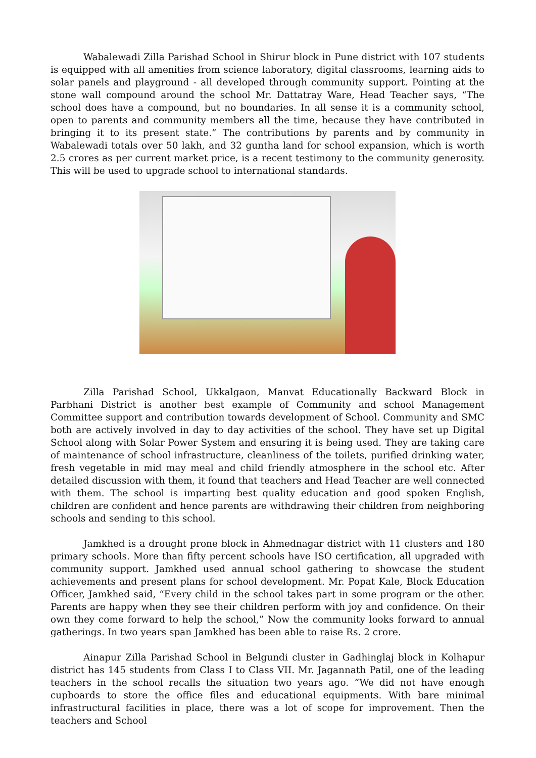Wabalewadi Zilla Parishad School in Shirur block in Pune district with 107 students is equipped with all amenities from science laboratory, digital classrooms, learning aids to solar panels and playground - all developed through community support. Pointing at the stone wall compound around the school Mr. Dattatray Ware, Head Teacher says, “The school does have a compound, but no boundaries. In all sense it is a community school, open to parents and community members all the time, because they have contributed in bringing it to its present state.” The contributions by parents and by community in Wabalewadi totals over 50 lakh, and 32 guntha land for school expansion, which is worth 2.5 crores as per current market price, is a recent testimony to the community generosity. This will be used to upgrade school to international standards.
Zilla Parishad School, Ukkalgaon, Manvat Educationally Backward Block in Parbhani District is another best example of Community and school Management Committee support and contribution towards development of School. Community and SMC both are actively involved in day to day activities of the school. They have set up Digital School along with Solar Power System and ensuring it is being used. They are taking care of maintenance of school infrastructure, cleanliness of the toilets, purified drinking water, fresh vegetable in mid may meal and child friendly atmosphere in the school etc. After detailed discussion with them, it found that teachers and Head Teacher are well connected with them. The school is imparting best quality education and good spoken English, children are confident and hence parents are withdrawing their children from neighboring schools and sending to this school.
Jamkhed is a drought prone block in Ahmednagar district with 11 clusters and 180 primary schools. More than fifty percent schools have ISO certification, all upgraded with community support. Jamkhed used annual school gathering to showcase the student achievements and present plans for school development. Mr. Popat Kale, Block Education Officer, Jamkhed said, “Every child in the school takes part in some program or the other. Parents are happy when they see their children perform with joy and confidence. On their own they come forward to help the school,” Now the community looks forward to annual gatherings. In two years span Jamkhed has been able to raise Rs. 2 crore.
Ainapur Zilla Parishad School in Belgundi cluster in Gadhinglaj block in Kolhapur district has 145 students from Class I to Class VII. Mr. Jagannath Patil, one of the leading teachers in the school recalls the situation two years ago. “We did not have enough cupboards to store the office files and educational equipments. With bare minimal infrastructural facilities in place, there was a lot of scope for improvement. Then the teachers and School